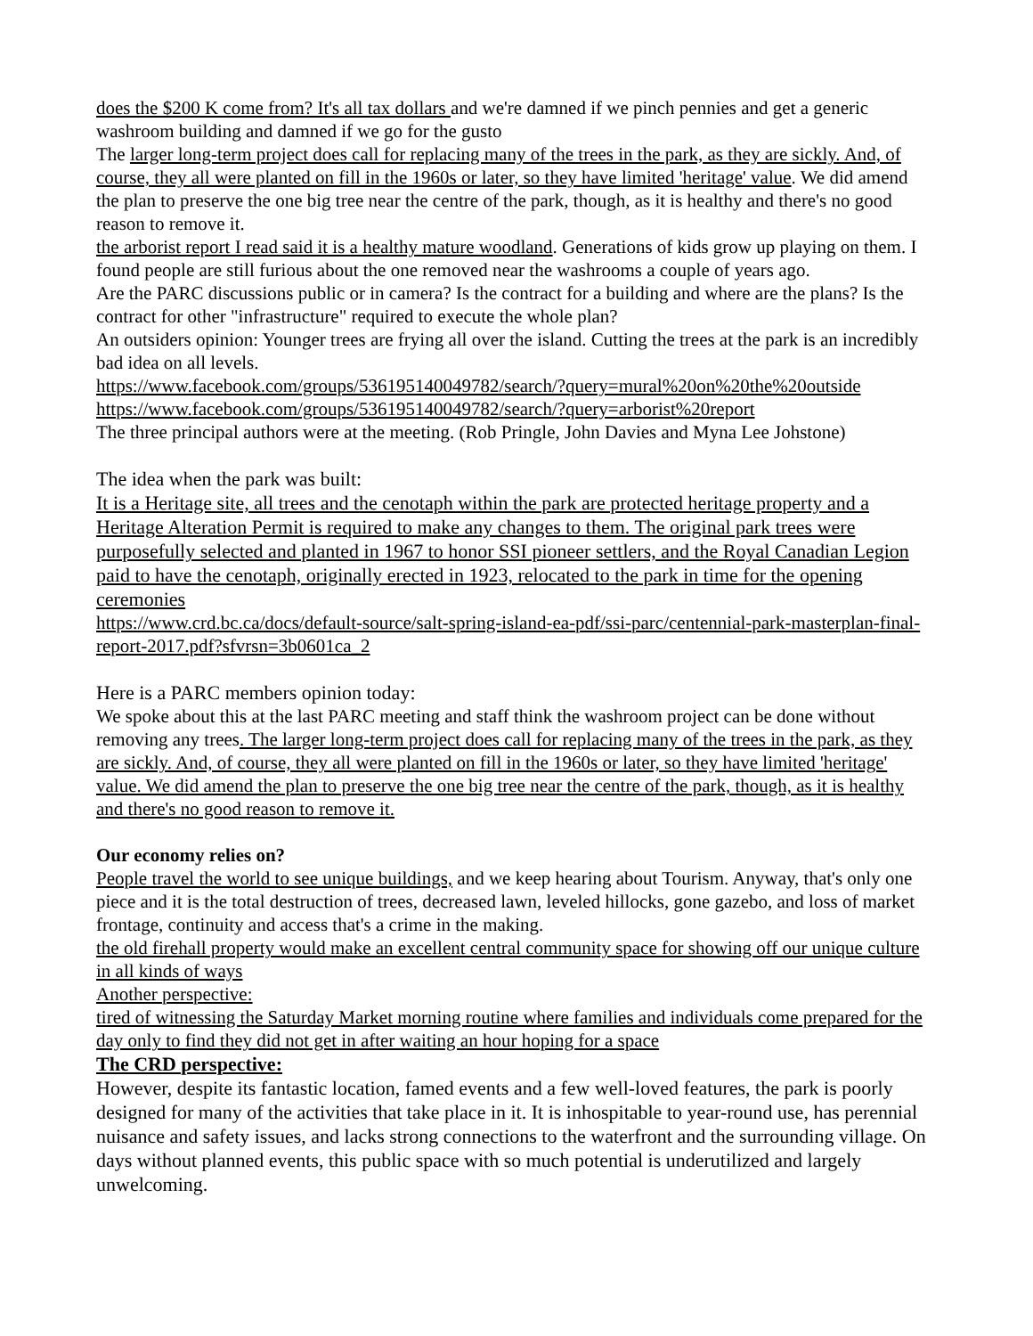does the $200 K come from? It's all tax dollars and we're damned if we pinch pennies and get a generic washroom building and damned if we go for the gusto
The larger long-term project does call for replacing many of the trees in the park, as they are sickly. And, of course, they all were planted on fill in the 1960s or later, so they have limited 'heritage' value. We did amend the plan to preserve the one big tree near the centre of the park, though, as it is healthy and there's no good reason to remove it.
the arborist report I read said it is a healthy mature woodland. Generations of kids grow up playing on them. I found people are still furious about the one removed near the washrooms a couple of years ago.
Are the PARC discussions public or in camera? Is the contract for a building and where are the plans? Is the contract for other "infrastructure" required to execute the whole plan?
An outsiders opinion: Younger trees are frying all over the island. Cutting the trees at the park is an incredibly bad idea on all levels.
https://www.facebook.com/groups/536195140049782/search/?query=mural%20on%20the%20outside
https://www.facebook.com/groups/536195140049782/search/?query=arborist%20report
The three principal authors were at the meeting. (Rob Pringle, John Davies and Myna Lee Johstone)
The idea when the park was built:
It is a Heritage site, all trees and the cenotaph within the park are protected heritage property and a Heritage Alteration Permit is required to make any changes to them. The original park trees were purposefully selected and planted in 1967 to honor SSI pioneer settlers, and the Royal Canadian Legion paid to have the cenotaph, originally erected in 1923, relocated to the park in time for the opening ceremonies
https://www.crd.bc.ca/docs/default-source/salt-spring-island-ea-pdf/ssi-parc/centennial-park-masterplan-final-report-2017.pdf?sfvrsn=3b0601ca_2
Here is a PARC members opinion today:
We spoke about this at the last PARC meeting and staff think the washroom project can be done without removing any trees. The larger long-term project does call for replacing many of the trees in the park, as they are sickly. And, of course, they all were planted on fill in the 1960s or later, so they have limited 'heritage' value. We did amend the plan to preserve the one big tree near the centre of the park, though, as it is healthy and there's no good reason to remove it.
Our economy relies on?
People travel the world to see unique buildings, and we keep hearing about Tourism. Anyway, that's only one piece and it is the total destruction of trees, decreased lawn, leveled hillocks, gone gazebo, and loss of market frontage, continuity and access that's a crime in the making.
the old firehall property would make an excellent central community space for showing off our unique culture in all kinds of ways
Another perspective:
tired of witnessing the Saturday Market morning routine where families and individuals come prepared for the day only to find they did not get in after waiting an hour hoping for a space
The CRD perspective:
However, despite its fantastic location, famed events and a few well-loved features, the park is poorly designed for many of the activities that take place in it. It is inhospitable to year-round use, has perennial nuisance and safety issues, and lacks strong connections to the waterfront and the surrounding village. On days without planned events, this public space with so much potential is underutilized and largely unwelcoming.